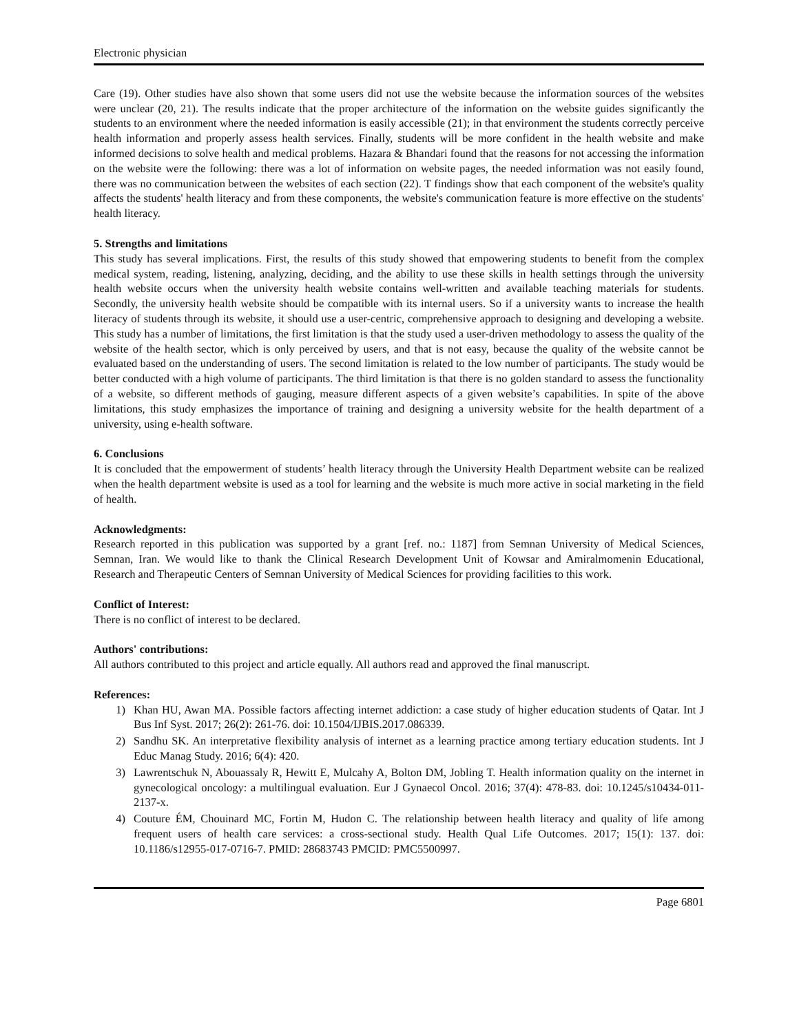Electronic physician
Care (19). Other studies have also shown that some users did not use the website because the information sources of the websites were unclear (20, 21). The results indicate that the proper architecture of the information on the website guides significantly the students to an environment where the needed information is easily accessible (21); in that environment the students correctly perceive health information and properly assess health services. Finally, students will be more confident in the health website and make informed decisions to solve health and medical problems. Hazara & Bhandari found that the reasons for not accessing the information on the website were the following: there was a lot of information on website pages, the needed information was not easily found, there was no communication between the websites of each section (22). T findings show that each component of the website's quality affects the students' health literacy and from these components, the website's communication feature is more effective on the students' health literacy.
5. Strengths and limitations
This study has several implications. First, the results of this study showed that empowering students to benefit from the complex medical system, reading, listening, analyzing, deciding, and the ability to use these skills in health settings through the university health website occurs when the university health website contains well-written and available teaching materials for students. Secondly, the university health website should be compatible with its internal users. So if a university wants to increase the health literacy of students through its website, it should use a user-centric, comprehensive approach to designing and developing a website. This study has a number of limitations, the first limitation is that the study used a user-driven methodology to assess the quality of the website of the health sector, which is only perceived by users, and that is not easy, because the quality of the website cannot be evaluated based on the understanding of users. The second limitation is related to the low number of participants. The study would be better conducted with a high volume of participants. The third limitation is that there is no golden standard to assess the functionality of a website, so different methods of gauging, measure different aspects of a given website’s capabilities. In spite of the above limitations, this study emphasizes the importance of training and designing a university website for the health department of a university, using e-health software.
6. Conclusions
It is concluded that the empowerment of students’ health literacy through the University Health Department website can be realized when the health department website is used as a tool for learning and the website is much more active in social marketing in the field of health.
Acknowledgments:
Research reported in this publication was supported by a grant [ref. no.: 1187] from Semnan University of Medical Sciences, Semnan, Iran. We would like to thank the Clinical Research Development Unit of Kowsar and Amiralmomenin Educational, Research and Therapeutic Centers of Semnan University of Medical Sciences for providing facilities to this work.
Conflict of Interest:
There is no conflict of interest to be declared.
Authors' contributions:
All authors contributed to this project and article equally. All authors read and approved the final manuscript.
References:
1) Khan HU, Awan MA. Possible factors affecting internet addiction: a case study of higher education students of Qatar. Int J Bus Inf Syst. 2017; 26(2): 261-76. doi: 10.1504/IJBIS.2017.086339.
2) Sandhu SK. An interpretative flexibility analysis of internet as a learning practice among tertiary education students. Int J Educ Manag Study. 2016; 6(4): 420.
3) Lawrentschuk N, Abouassaly R, Hewitt E, Mulcahy A, Bolton DM, Jobling T. Health information quality on the internet in gynecological oncology: a multilingual evaluation. Eur J Gynaecol Oncol. 2016; 37(4): 478-83. doi: 10.1245/s10434-011-2137-x.
4) Couture ÉM, Chouinard MC, Fortin M, Hudon C. The relationship between health literacy and quality of life among frequent users of health care services: a cross-sectional study. Health Qual Life Outcomes. 2017; 15(1): 137. doi: 10.1186/s12955-017-0716-7. PMID: 28683743 PMCID: PMC5500997.
Page 6801